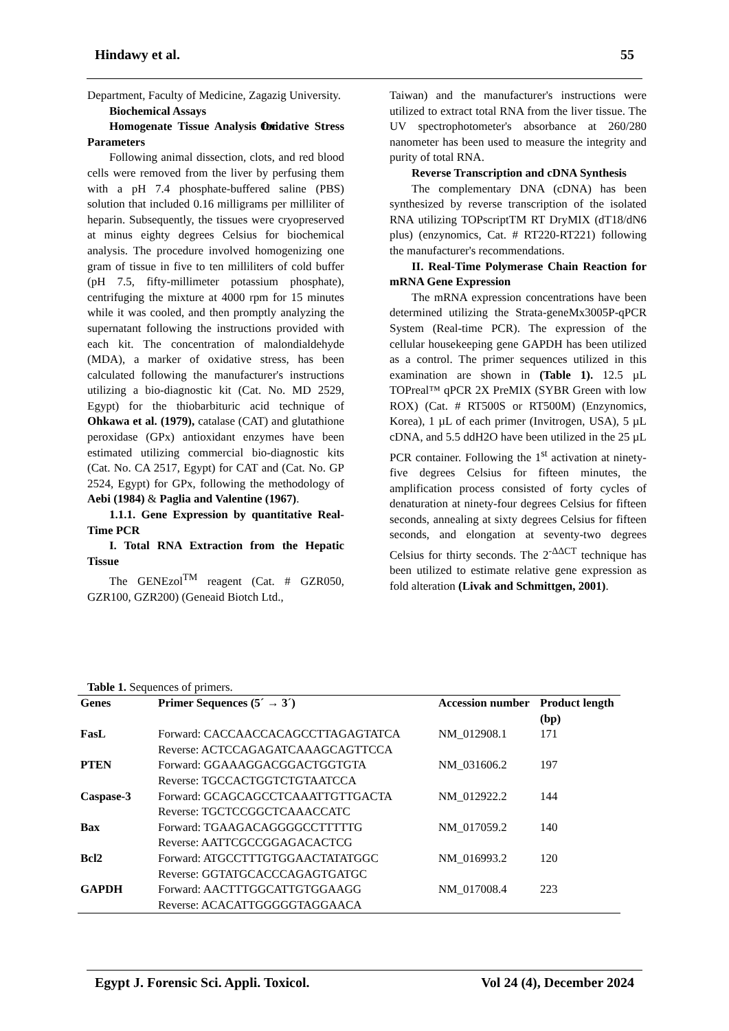Hindawy et al. 55
Department, Faculty of Medicine, Zagazig University.
Biochemical Assays
Homogenate Tissue Analysis for Oxidative Stress Parameters
Following animal dissection, clots, and red blood cells were removed from the liver by perfusing them with a pH 7.4 phosphate-buffered saline (PBS) solution that included 0.16 milligrams per milliliter of heparin. Subsequently, the tissues were cryopreserved at minus eighty degrees Celsius for biochemical analysis. The procedure involved homogenizing one gram of tissue in five to ten milliliters of cold buffer (pH 7.5, fifty-millimeter potassium phosphate), centrifuging the mixture at 4000 rpm for 15 minutes while it was cooled, and then promptly analyzing the supernatant following the instructions provided with each kit. The concentration of malondialdehyde (MDA), a marker of oxidative stress, has been calculated following the manufacturer's instructions utilizing a bio-diagnostic kit (Cat. No. MD 2529, Egypt) for the thiobarbituric acid technique of Ohkawa et al. (1979), catalase (CAT) and glutathione peroxidase (GPx) antioxidant enzymes have been estimated utilizing commercial bio-diagnostic kits (Cat. No. CA 2517, Egypt) for CAT and (Cat. No. GP 2524, Egypt) for GPx, following the methodology of Aebi (1984) & Paglia and Valentine (1967).
1.1.1. Gene Expression by quantitative Real-Time PCR
I. Total RNA Extraction from the Hepatic Tissue
The GENEzol<sup>TM</sup> reagent (Cat. # GZR050, GZR100, GZR200) (Geneaid Biotch Ltd.,
Taiwan) and the manufacturer's instructions were utilized to extract total RNA from the liver tissue. The UV spectrophotometer's absorbance at 260/280 nanometer has been used to measure the integrity and purity of total RNA.
Reverse Transcription and cDNA Synthesis
The complementary DNA (cDNA) has been synthesized by reverse transcription of the isolated RNA utilizing TOPscriptTM RT DryMIX (dT18/dN6 plus) (enzynomics, Cat. # RT220-RT221) following the manufacturer's recommendations.
II. Real-Time Polymerase Chain Reaction for mRNA Gene Expression
The mRNA expression concentrations have been determined utilizing the Strata-geneMx3005P-qPCR System (Real-time PCR). The expression of the cellular housekeeping gene GAPDH has been utilized as a control. The primer sequences utilized in this examination are shown in (Table 1). 12.5 µL TOPreal™ qPCR 2X PreMIX (SYBR Green with low ROX) (Cat. # RT500S or RT500M) (Enzynomics, Korea), 1 µL of each primer (Invitrogen, USA), 5 µL cDNA, and 5.5 ddH2O have been utilized in the 25 µL PCR container. Following the 1<sup>st</sup> activation at ninety-five degrees Celsius for fifteen minutes, the amplification process consisted of forty cycles of denaturation at ninety-four degrees Celsius for fifteen seconds, annealing at sixty degrees Celsius for fifteen seconds, and elongation at seventy-two degrees Celsius for thirty seconds. The 2<sup>-ΔΔCT</sup> technique has been utilized to estimate relative gene expression as fold alteration (Livak and Schmittgen, 2001).
Table 1. Sequences of primers.
| Genes | Primer Sequences (5´ → 3´) | Accession number | Product length (bp) |
| --- | --- | --- | --- |
| FasL | Forward: CACCAACCACAGCCTTAGAGTATCA Reverse: ACTCCAGAGATCAAAGCAGTTCCA | NM_012908.1 | 171 |
| PTEN | Forward: GGAAAGGACGGACTGGTGTA Reverse: TGCCACTGGTCTGTAATCCA | NM_031606.2 | 197 |
| Caspase-3 | Forward: GCAGCAGCCTCAAATTGTTGACTA Reverse: TGCTCCGGCTCAAACCATC | NM_012922.2 | 144 |
| Bax | Forward: TGAAGACAGGGGCCTTTTTG Reverse: AATTCGCCGGAGACACTCG | NM_017059.2 | 140 |
| Bcl2 | Forward: ATGCCTTTGTGGAACTATATGGC Reverse: GGTATGCACCCAGAGTGATGC | NM_016993.2 | 120 |
| GAPDH | Forward: AACTTTGGCATTGTGGAAGG Reverse: ACACATTGGGGGTAGGAACA | NM_017008.4 | 223 |
Egypt J. Forensic Sci. Appli. Toxicol. Vol 24 (4), December 2024